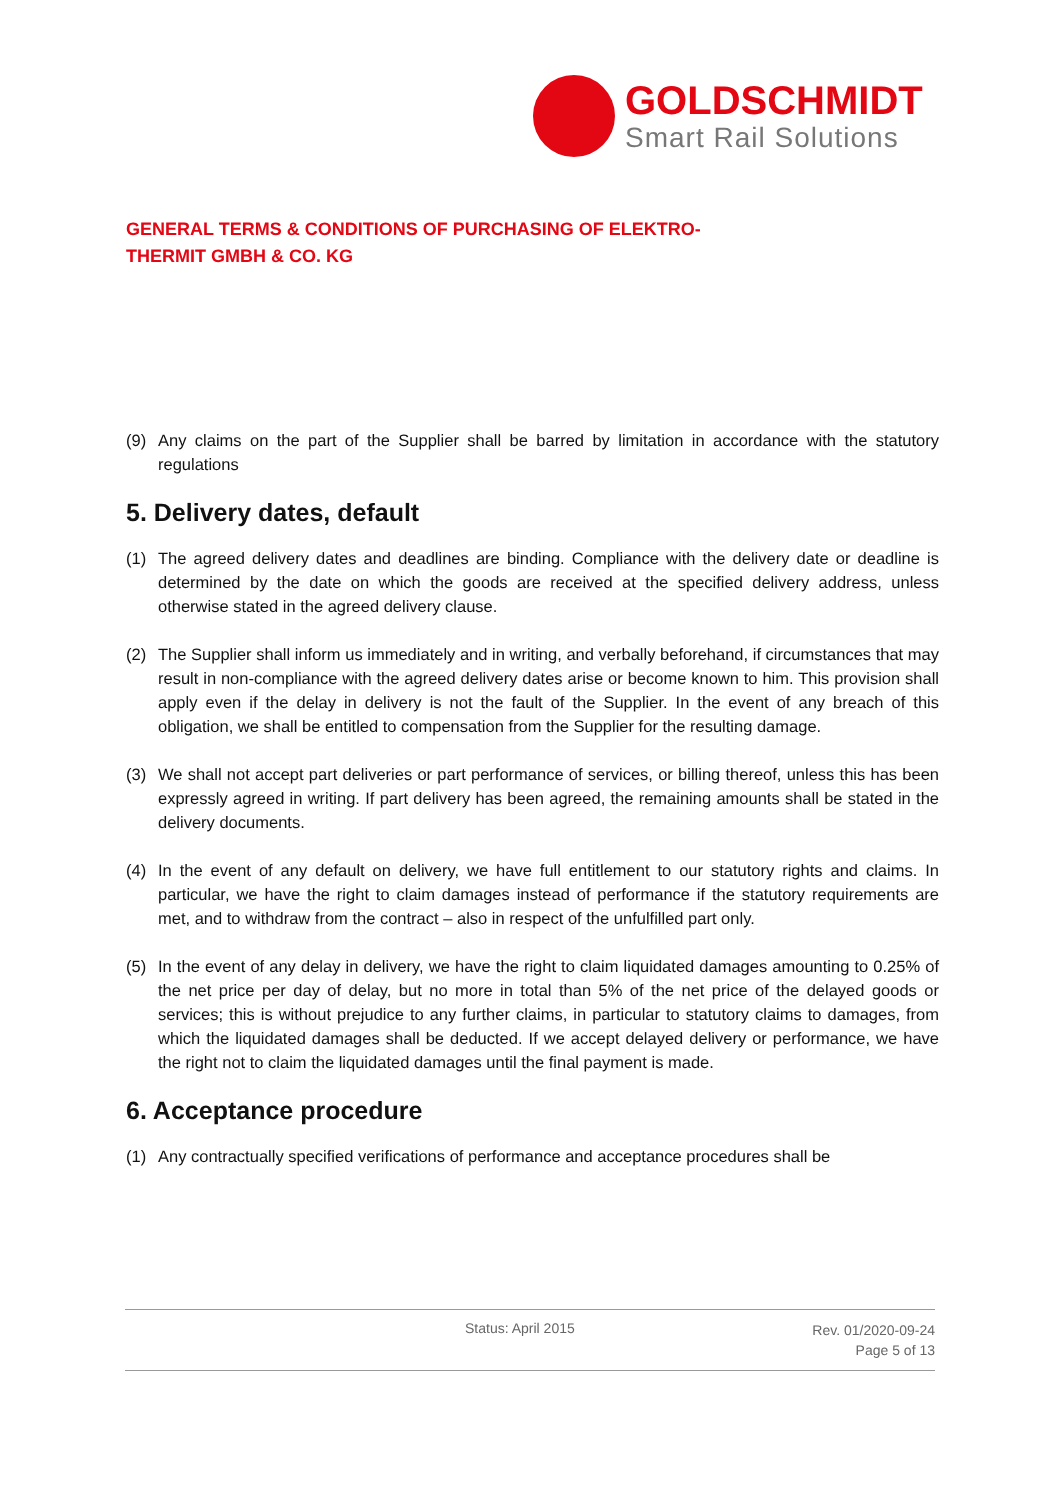GOLDSCHMIDT
Smart Rail Solutions
GENERAL TERMS & CONDITIONS OF PURCHASING OF ELEKTRO-THERMIT GMBH & CO. KG
(9) Any claims on the part of the Supplier shall be barred by limitation in accordance with the statutory regulations
5. Delivery dates, default
(1) The agreed delivery dates and deadlines are binding. Compliance with the delivery date or deadline is determined by the date on which the goods are received at the specified delivery address, unless otherwise stated in the agreed delivery clause.
(2) The Supplier shall inform us immediately and in writing, and verbally beforehand, if circumstances that may result in non-compliance with the agreed delivery dates arise or become known to him. This provision shall apply even if the delay in delivery is not the fault of the Supplier. In the event of any breach of this obligation, we shall be entitled to compensation from the Supplier for the resulting damage.
(3) We shall not accept part deliveries or part performance of services, or billing thereof, unless this has been expressly agreed in writing. If part delivery has been agreed, the remaining amounts shall be stated in the delivery documents.
(4) In the event of any default on delivery, we have full entitlement to our statutory rights and claims. In particular, we have the right to claim damages instead of performance if the statutory requirements are met, and to withdraw from the contract – also in respect of the unfulfilled part only.
(5) In the event of any delay in delivery, we have the right to claim liquidated damages amounting to 0.25% of the net price per day of delay, but no more in total than 5% of the net price of the delayed goods or services; this is without prejudice to any further claims, in particular to statutory claims to damages, from which the liquidated damages shall be deducted. If we accept delayed delivery or performance, we have the right not to claim the liquidated damages until the final payment is made.
6. Acceptance procedure
(1) Any contractually specified verifications of performance and acceptance procedures shall be
Status: April 2015
Rev. 01/2020-09-24
Page 5 of 13